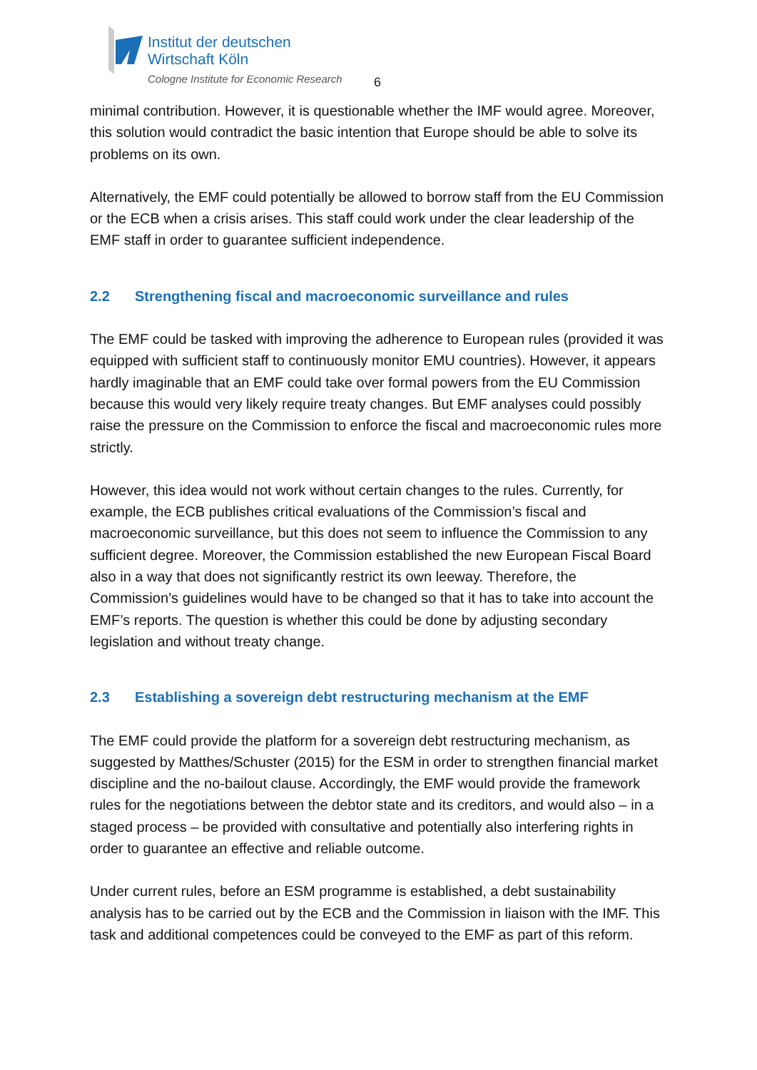Institut der deutschen
Wirtschaft Köln
Cologne Institute for Economic Research
6
minimal contribution. However, it is questionable whether the IMF would agree. Moreover, this solution would contradict the basic intention that Europe should be able to solve its problems on its own.
Alternatively, the EMF could potentially be allowed to borrow staff from the EU Commission or the ECB when a crisis arises. This staff could work under the clear leadership of the EMF staff in order to guarantee sufficient independence.
2.2 Strengthening fiscal and macroeconomic surveillance and rules
The EMF could be tasked with improving the adherence to European rules (provided it was equipped with sufficient staff to continuously monitor EMU countries). However, it appears hardly imaginable that an EMF could take over formal powers from the EU Commission because this would very likely require treaty changes. But EMF analyses could possibly raise the pressure on the Commission to enforce the fiscal and macroeconomic rules more strictly.
However, this idea would not work without certain changes to the rules. Currently, for example, the ECB publishes critical evaluations of the Commission’s fiscal and macroeconomic surveillance, but this does not seem to influence the Commission to any sufficient degree. Moreover, the Commission established the new European Fiscal Board also in a way that does not significantly restrict its own leeway. Therefore, the Commission’s guidelines would have to be changed so that it has to take into account the EMF’s reports. The question is whether this could be done by adjusting secondary legislation and without treaty change.
2.3 Establishing a sovereign debt restructuring mechanism at the EMF
The EMF could provide the platform for a sovereign debt restructuring mechanism, as suggested by Matthes/Schuster (2015) for the ESM in order to strengthen financial market discipline and the no-bailout clause. Accordingly, the EMF would provide the framework rules for the negotiations between the debtor state and its creditors, and would also – in a staged process – be provided with consultative and potentially also interfering rights in order to guarantee an effective and reliable outcome.
Under current rules, before an ESM programme is established, a debt sustainability analysis has to be carried out by the ECB and the Commission in liaison with the IMF. This task and additional competences could be conveyed to the EMF as part of this reform.